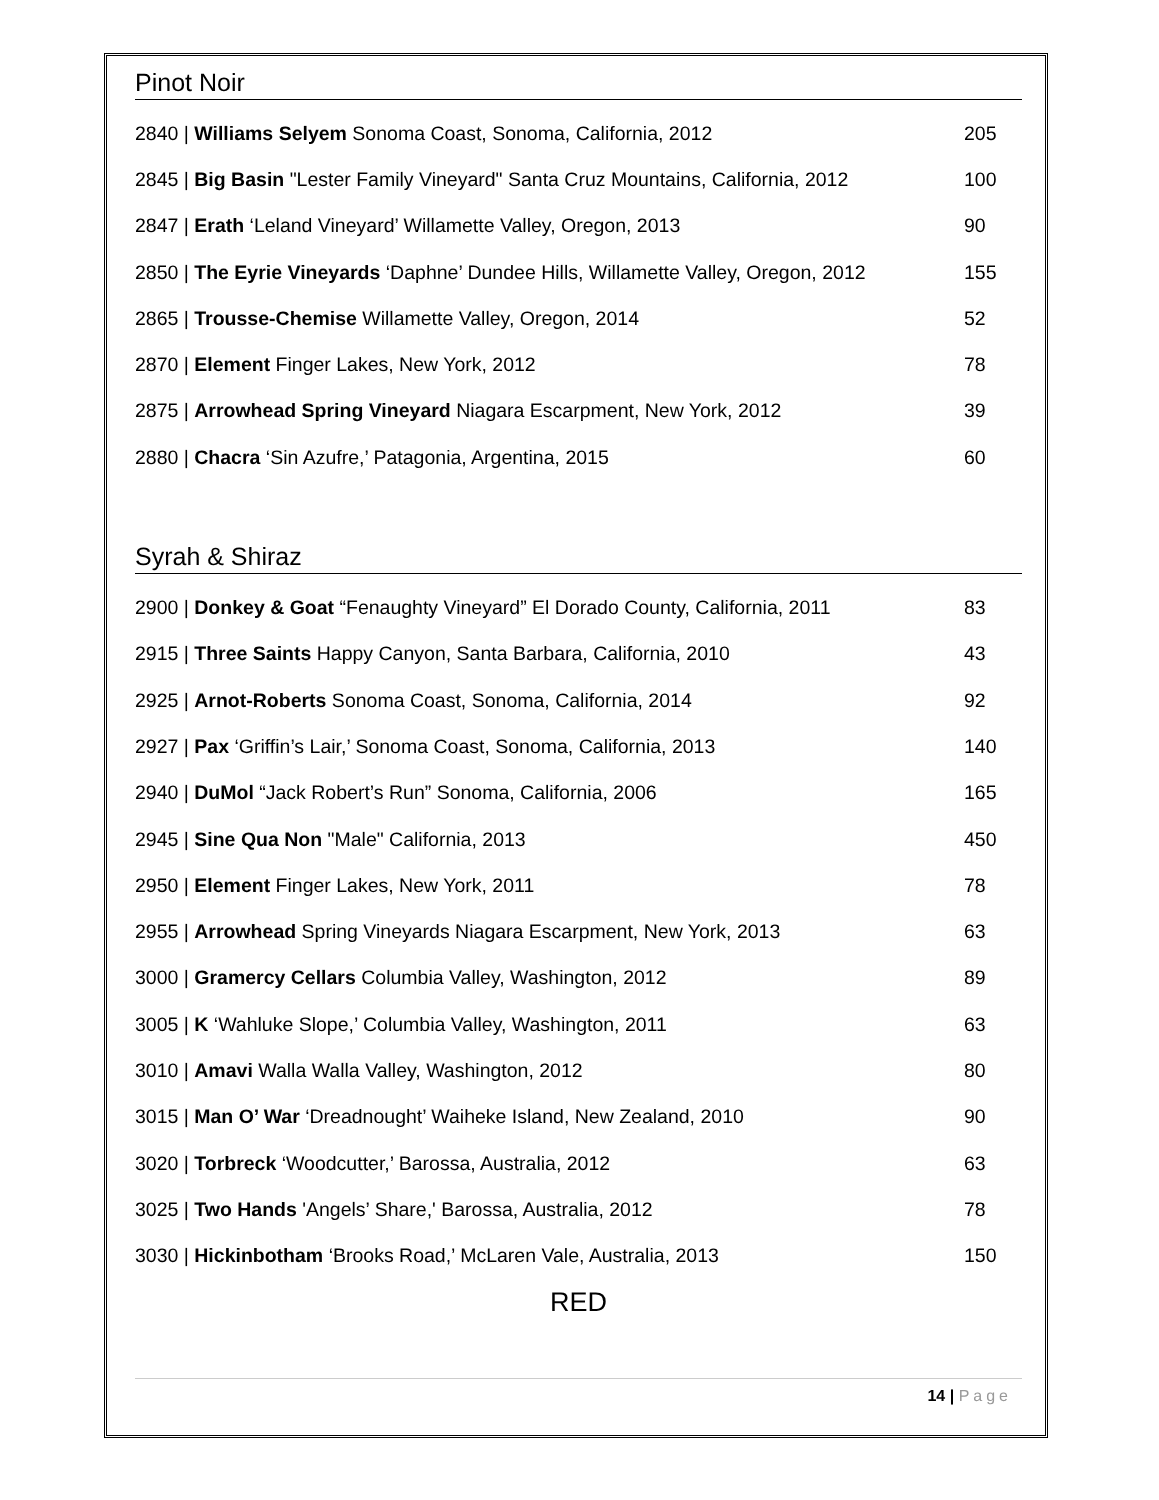Pinot Noir
2840 | Williams Selyem Sonoma Coast, Sonoma, California, 2012 205
2845 | Big Basin "Lester Family Vineyard" Santa Cruz Mountains, California, 2012 100
2847 | Erath ‘Leland Vineyard’ Willamette Valley, Oregon, 2013 90
2850 | The Eyrie Vineyards ‘Daphne’ Dundee Hills, Willamette Valley, Oregon, 2012 155
2865 | Trousse-Chemise Willamette Valley, Oregon, 2014 52
2870 | Element Finger Lakes, New York, 2012 78
2875 | Arrowhead Spring Vineyard Niagara Escarpment, New York, 2012 39
2880 | Chacra ‘Sin Azufre,’ Patagonia, Argentina, 2015 60
Syrah & Shiraz
2900 | Donkey & Goat “Fenaughty Vineyard” El Dorado County, California, 2011 83
2915 | Three Saints Happy Canyon, Santa Barbara, California, 2010 43
2925 | Arnot-Roberts Sonoma Coast, Sonoma, California, 2014 92
2927 | Pax ‘Griffin’s Lair,’ Sonoma Coast, Sonoma, California, 2013 140
2940 | DuMol “Jack Robert’s Run” Sonoma, California, 2006 165
2945 | Sine Qua Non "Male" California, 2013 450
2950 | Element Finger Lakes, New York, 2011 78
2955 | Arrowhead Spring Vineyards Niagara Escarpment, New York, 2013 63
3000 | Gramercy Cellars Columbia Valley, Washington, 2012 89
3005 | K ‘Wahluke Slope,’ Columbia Valley, Washington, 2011 63
3010 | Amavi Walla Walla Valley, Washington, 2012 80
3015 | Man O’ War ‘Dreadnought’ Waiheke Island, New Zealand, 2010 90
3020 | Torbreck ‘Woodcutter,’ Barossa, Australia, 2012 63
3025 | Two Hands 'Angels’ Share,' Barossa, Australia, 2012 78
3030 | Hickinbotham ‘Brooks Road,’ McLaren Vale, Australia, 2013 150
RED
14 | Page